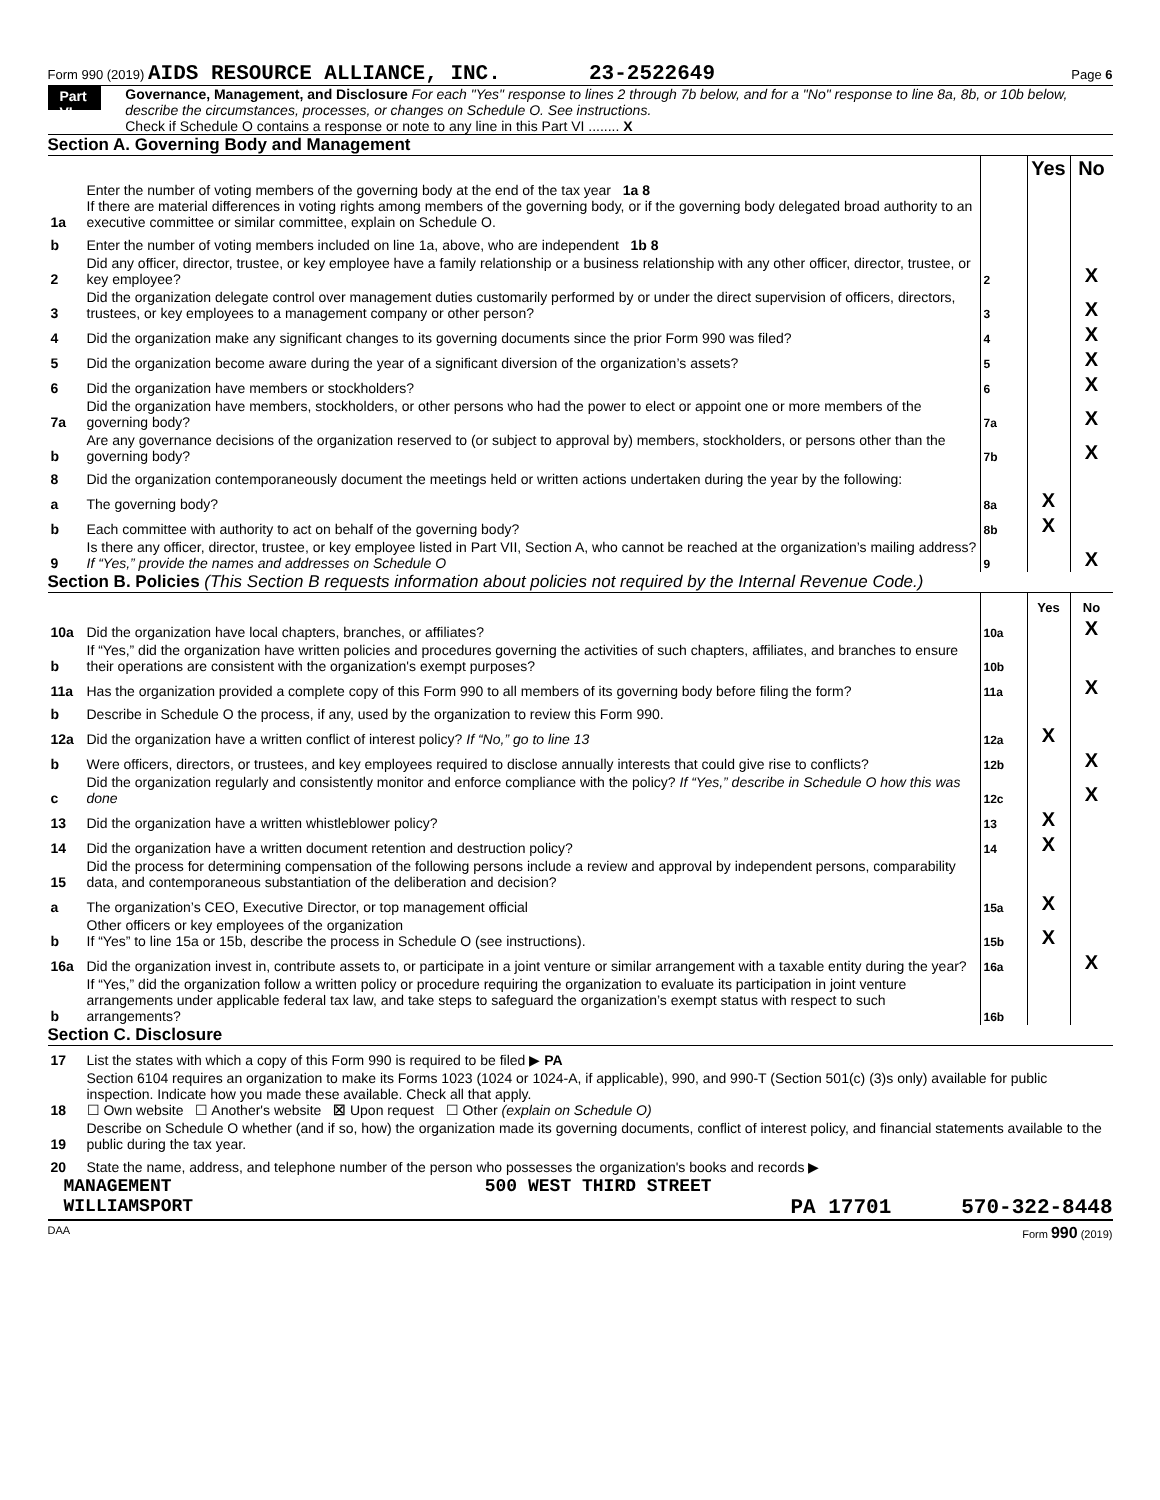Form 990 (2019) AIDS RESOURCE ALLIANCE, INC. 23-2522649 Page 6
Part VI
Governance, Management, and Disclosure For each "Yes" response to lines 2 through 7b below, and for a "No" response to line 8a, 8b, or 10b below, describe the circumstances, processes, or changes on Schedule O. See instructions.
Check if Schedule O contains a response or note to any line in this Part VI ........ X
Section A. Governing Body and Management
| | | | Yes | No |
| 1a | Enter the number of voting members of the governing body at the end of the tax year 1a 8 If there are material differences in voting rights among members of the governing body, or if the governing body delegated broad authority to an executive committee or similar committee, explain on Schedule O. | | | |
| b | Enter the number of voting members included on line 1a, above, who are independent 1b 8 | | | |
| 2 | Did any officer, director, trustee, or key employee have a family relationship or a business relationship with any other officer, director, trustee, or key employee? | 2 | | X |
| 3 | Did the organization delegate control over management duties customarily performed by or under the direct supervision of officers, directors, trustees, or key employees to a management company or other person? | 3 | | X |
| 4 | Did the organization make any significant changes to its governing documents since the prior Form 990 was filed? | 4 | | X |
| 5 | Did the organization become aware during the year of a significant diversion of the organization’s assets? | 5 | | X |
| 6 | Did the organization have members or stockholders? | 6 | | X |
| 7a | Did the organization have members, stockholders, or other persons who had the power to elect or appoint one or more members of the governing body? | 7a | | X |
| b | Are any governance decisions of the organization reserved to (or subject to approval by) members, stockholders, or persons other than the governing body? | 7b | | X |
| 8 | Did the organization contemporaneously document the meetings held or written actions undertaken during the year by the following: | | | |
| a | The governing body? | 8a | X | |
| b | Each committee with authority to act on behalf of the governing body? | 8b | X | |
| 9 | Is there any officer, director, trustee, or key employee listed in Part VII, Section A, who cannot be reached at the organization’s mailing address? If “Yes,” provide the names and addresses on Schedule O | 9 | | X |
Section B. Policies (This Section B requests information about policies not required by the Internal Revenue Code.)
| | | | Yes | No |
| 10a | Did the organization have local chapters, branches, or affiliates? | 10a | | X |
| b | If “Yes,” did the organization have written policies and procedures governing the activities of such chapters, affiliates, and branches to ensure their operations are consistent with the organization's exempt purposes? | 10b | | |
| 11a | Has the organization provided a complete copy of this Form 990 to all members of its governing body before filing the form? | 11a | | X |
| b | Describe in Schedule O the process, if any, used by the organization to review this Form 990. | | | |
| 12a | Did the organization have a written conflict of interest policy? If “No,” go to line 13 | 12a | X | |
| b | Were officers, directors, or trustees, and key employees required to disclose annually interests that could give rise to conflicts? | 12b | | X |
| c | Did the organization regularly and consistently monitor and enforce compliance with the policy? If “Yes,” describe in Schedule O how this was done | 12c | | X |
| 13 | Did the organization have a written whistleblower policy? | 13 | X | |
| 14 | Did the organization have a written document retention and destruction policy? | 14 | X | |
| 15 | Did the process for determining compensation of the following persons include a review and approval by independent persons, comparability data, and contemporaneous substantiation of the deliberation and decision? | | | |
| a | The organization’s CEO, Executive Director, or top management official | 15a | X | |
| b | Other officers or key employees of the organization If “Yes” to line 15a or 15b, describe the process in Schedule O (see instructions). | 15b | X | |
| 16a | Did the organization invest in, contribute assets to, or participate in a joint venture or similar arrangement with a taxable entity during the year? | 16a | | X |
| b | If “Yes,” did the organization follow a written policy or procedure requiring the organization to evaluate its participation in joint venture arrangements under applicable federal tax law, and take steps to safeguard the organization’s exempt status with respect to such arrangements? | 16b | | |
Section C. Disclosure
| 17 | List the states with which a copy of this Form 990 is required to be filed ▶ PA |
| 18 | Section 6104 requires an organization to make its Forms 1023 (1024 or 1024-A, if applicable), 990, and 990-T (Section 501(c) (3)s only) available for public inspection. Indicate how you made these available. Check all that apply. ☐ Own website ☐ Another's website ☒ Upon request ☐ Other (explain on Schedule O) |
| 19 | Describe on Schedule O whether (and if so, how) the organization made its governing documents, conflict of interest policy, and financial statements available to the public during the tax year. |
| 20 | State the name, address, and telephone number of the person who possesses the organization's books and records ▶ |
MANAGEMENT 500 WEST THIRD STREET
WILLIAMSPORT PA 17701 570-322-8448
DAA Form 990 (2019)